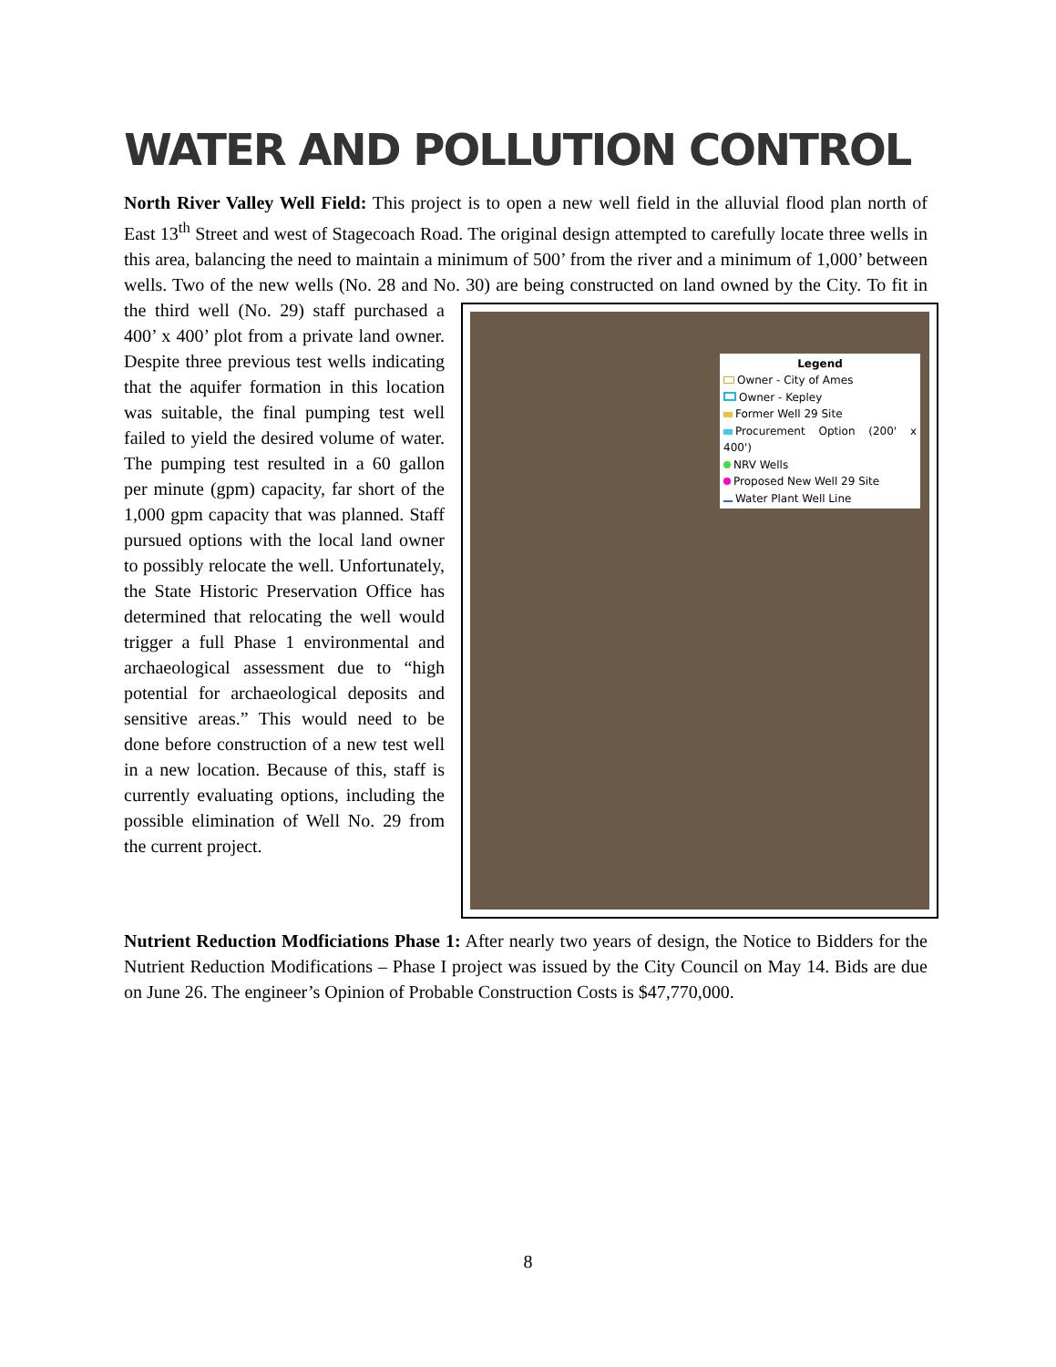WATER AND POLLUTION CONTROL
North River Valley Well Field: This project is to open a new well field in the alluvial flood plan north of East 13<sup>th</sup> Street and west of Stagecoach Road. The original design attempted to carefully locate three wells in this area, balancing the need to maintain a minimum of 500’ from the river and a minimum of 1,000’ between wells. Two of the new wells (No. 28 and No. 30) are being constructed on land owned by the City. Legend
Owner - City of Ames
Owner - Kepley
Former Well 29 Site
Procurement Option (200' x 400')
NRV Wells
Proposed New Well 29 Site
Water Plant Well Line To fit in the third well (No. 29) staff purchased a 400’ x 400’ plot from a private land owner. Despite three previous test wells indicating that the aquifer formation in this location was suitable, the final pumping test well failed to yield the desired volume of water. The pumping test resulted in a 60 gallon per minute (gpm) capacity, far short of the 1,000 gpm capacity that was planned. Staff pursued options with the local land owner to possibly relocate the well. Unfortunately, the State Historic Preservation Office has determined that relocating the well would trigger a full Phase 1 environmental and archaeological assessment due to “high potential for archaeological deposits and sensitive areas.” This would need to be done before construction of a new test well in a new location. Because of this, staff is currently evaluating options, including the possible elimination of Well No. 29 from the current project.
Nutrient Reduction Modficiations Phase 1: After nearly two years of design, the Notice to Bidders for the Nutrient Reduction Modifications – Phase I project was issued by the City Council on May 14. Bids are due on June 26. The engineer’s Opinion of Probable Construction Costs is $47,770,000.
8